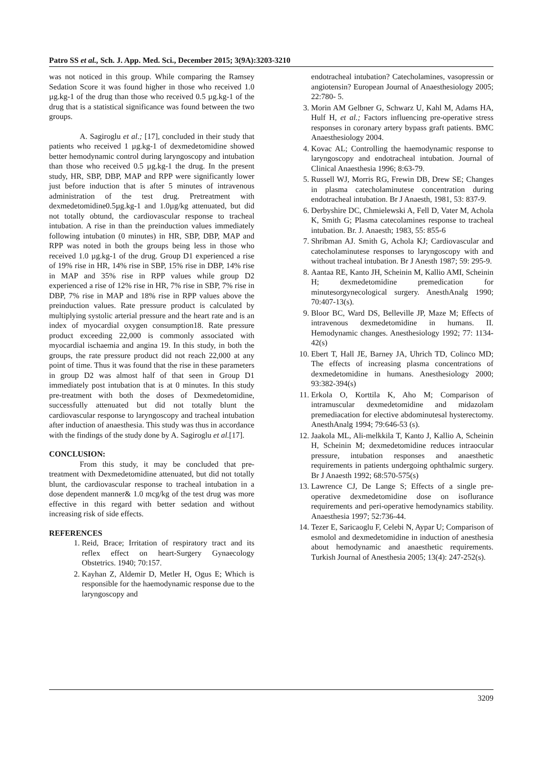Patro SS et al., Sch. J. App. Med. Sci., December 2015; 3(9A):3203-3210
was not noticed in this group. While comparing the Ramsey Sedation Score it was found higher in those who received 1.0 µg.kg-1 of the drug than those who received 0.5 µg.kg-1 of the drug that is a statistical significance was found between the two groups.
A. Sagiroglu et al.; [17], concluded in their study that patients who received 1 µg.kg-1 of dexmedetomidine showed better hemodynamic control during laryngoscopy and intubation than those who received 0.5 µg.kg-1 the drug. In the present study, HR, SBP, DBP, MAP and RPP were significantly lower just before induction that is after 5 minutes of intravenous administration of the test drug. Pretreatment with dexmedetomidine0.5µg.kg-1 and 1.0µg/kg attenuated, but did not totally obtund, the cardiovascular response to tracheal intubation. A rise in than the preinduction values immediately following intubation (0 minutes) in HR, SBP, DBP, MAP and RPP was noted in both the groups being less in those who received 1.0 µg.kg-1 of the drug. Group D1 experienced a rise of 19% rise in HR, 14% rise in SBP, 15% rise in DBP, 14% rise in MAP and 35% rise in RPP values while group D2 experienced a rise of 12% rise in HR, 7% rise in SBP, 7% rise in DBP, 7% rise in MAP and 18% rise in RPP values above the preinduction values. Rate pressure product is calculated by multiplying systolic arterial pressure and the heart rate and is an index of myocardial oxygen consumption18. Rate pressure product exceeding 22,000 is commonly associated with myocardial ischaemia and angina 19. In this study, in both the groups, the rate pressure product did not reach 22,000 at any point of time. Thus it was found that the rise in these parameters in group D2 was almost half of that seen in Group D1 immediately post intubation that is at 0 minutes. In this study pre-treatment with both the doses of Dexmedetomidine, successfully attenuated but did not totally blunt the cardiovascular response to laryngoscopy and tracheal intubation after induction of anaesthesia. This study was thus in accordance with the findings of the study done by A. Sagiroglu et al.[17].
CONCLUSION:
From this study, it may be concluded that pre-treatment with Dexmedetomidine attenuated, but did not totally blunt, the cardiovascular response to tracheal intubation in a dose dependent manner& 1.0 mcg/kg of the test drug was more effective in this regard with better sedation and without increasing risk of side effects.
REFERENCES
1. Reid, Brace; Irritation of respiratory tract and its reflex effect on heart-Surgery Gynaecology Obstetrics. 1940; 70:157.
2. Kayhan Z, Aldemir D, Metler H, Ogus E; Which is responsible for the haemodynamic response due to the laryngoscopy and
endotracheal intubation? Catecholamines, vasopressin or angiotensin? European Journal of Anaesthesiology 2005; 22:780- 5.
3. Morin AM Gelbner G, Schwarz U, Kahl M, Adams HA, Hulf H, et al.; Factors influencing pre-operative stress responses in coronary artery bypass graft patients. BMC Anaesthesiology 2004.
4. Kovac AL; Controlling the haemodynamic response to laryngoscopy and endotracheal intubation. Journal of Clinical Anaesthesia 1996; 8:63-79.
5. Russell WJ, Morris RG, Frewin DB, Drew SE; Changes in plasma catecholaminutese concentration during endotracheal intubation. Br J Anaesth, 1981, 53: 837-9.
6. Derbyshire DC, Chmielewski A, Fell D, Vater M, Achola K, Smith G; Plasma catecolamines response to tracheal intubation. Br. J. Anaesth; 1983, 55: 855-6
7. Shribman AJ. Smith G, Achola KJ; Cardiovascular and catecholaminutese responses to laryngoscopy with and without tracheal intubation. Br J Anesth 1987; 59: 295-9.
8. Aantaa RE, Kanto JH, Scheinin M, Kallio AMI, Scheinin H; dexmedetomidine premedication for minutesorgynecological surgery. AnesthAnalg 1990; 70:407-13(s).
9. Bloor BC, Ward DS, Belleville JP, Maze M; Effects of intravenous dexmedetomidine in humans. II. Hemodynamic changes. Anesthesiology 1992; 77: 1134-42(s)
10. Ebert T, Hall JE, Barney JA, Uhrich TD, Colinco MD; The effects of increasing plasma concentrations of dexmedetomidine in humans. Anesthesiology 2000; 93:382-394(s)
11. Erkola O, Korttila K, Aho M; Comparison of intramuscular dexmedetomidine and midazolam premediacation for elective abdominutesal hysterectomy. AnesthAnalg 1994; 79:646-53 (s).
12. Jaakola ML, Ali-melkkila T, Kanto J, Kallio A, Scheinin H, Scheinin M; dexmedetomidine reduces intraocular pressure, intubation responses and anaesthetic requirements in patients undergoing ophthalmic surgery. Br J Anaesth 1992; 68:570-575(s)
13. Lawrence CJ, De Lange S; Effects of a single pre-operative dexmedetomidine dose on isoflurance requirements and peri-operative hemodynamics stability. Anaesthesia 1997; 52:736-44.
14. Tezer E, Saricaoglu F, Celebi N, Aypar U; Comparison of esmolol and dexmedetomidine in induction of anesthesia about hemodynamic and anaesthetic requirements. Turkish Journal of Anesthesia 2005; 13(4): 247-252(s).
3209